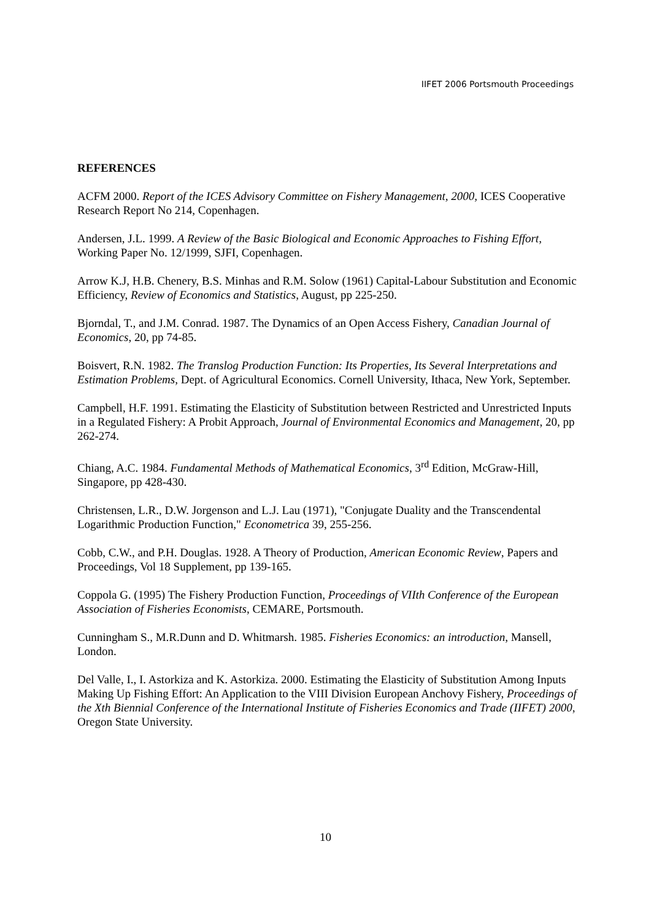IIFET 2006 Portsmouth Proceedings
REFERENCES
ACFM 2000. Report of the ICES Advisory Committee on Fishery Management, 2000, ICES Cooperative Research Report No 214, Copenhagen.
Andersen, J.L. 1999. A Review of the Basic Biological and Economic Approaches to Fishing Effort, Working Paper No. 12/1999, SJFI, Copenhagen.
Arrow K.J, H.B. Chenery, B.S. Minhas and R.M. Solow (1961) Capital-Labour Substitution and Economic Efficiency, Review of Economics and Statistics, August, pp 225-250.
Bjorndal, T., and J.M. Conrad. 1987. The Dynamics of an Open Access Fishery, Canadian Journal of Economics, 20, pp 74-85.
Boisvert, R.N. 1982. The Translog Production Function: Its Properties, Its Several Interpretations and Estimation Problems, Dept. of Agricultural Economics. Cornell University, Ithaca, New York, September.
Campbell, H.F. 1991. Estimating the Elasticity of Substitution between Restricted and Unrestricted Inputs in a Regulated Fishery: A Probit Approach, Journal of Environmental Economics and Management, 20, pp 262-274.
Chiang, A.C. 1984. Fundamental Methods of Mathematical Economics, 3<sup>rd</sup> Edition, McGraw-Hill, Singapore, pp 428-430.
Christensen, L.R., D.W. Jorgenson and L.J. Lau (1971), "Conjugate Duality and the Transcendental Logarithmic Production Function," Econometrica 39, 255-256.
Cobb, C.W., and P.H. Douglas. 1928. A Theory of Production, American Economic Review, Papers and Proceedings, Vol 18 Supplement, pp 139-165.
Coppola G. (1995) The Fishery Production Function, Proceedings of VIIth Conference of the European Association of Fisheries Economists, CEMARE, Portsmouth.
Cunningham S., M.R.Dunn and D. Whitmarsh. 1985. Fisheries Economics: an introduction, Mansell, London.
Del Valle, I., I. Astorkiza and K. Astorkiza. 2000. Estimating the Elasticity of Substitution Among Inputs Making Up Fishing Effort: An Application to the VIII Division European Anchovy Fishery, Proceedings of the Xth Biennial Conference of the International Institute of Fisheries Economics and Trade (IIFET) 2000, Oregon State University.
10